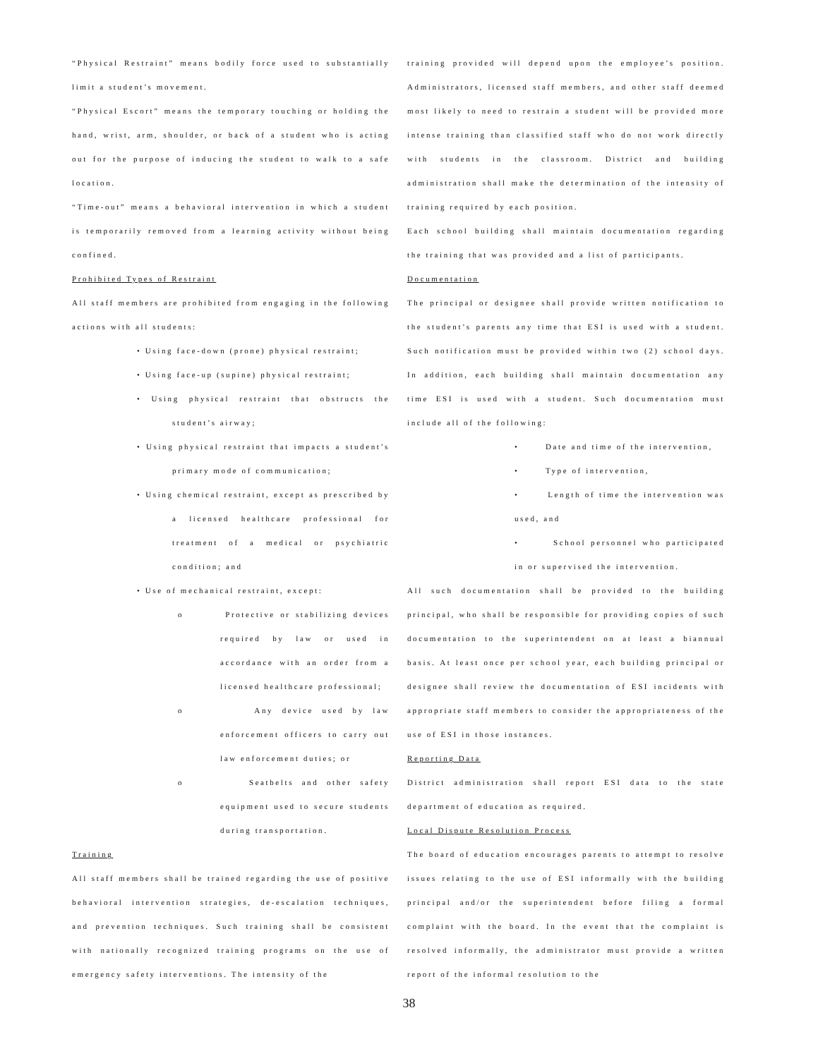“Physical Restraint” means bodily force used to substantially limit a student’s movement.
“Physical Escort” means the temporary touching or holding the hand, wrist, arm, shoulder, or back of a student who is acting out for the purpose of inducing the student to walk to a safe location.
“Time-out” means a behavioral intervention in which a student is temporarily removed from a learning activity without being confined.
Prohibited Types of Restraint
All staff members are prohibited from engaging in the following actions with all students:
• Using face-down (prone) physical restraint;
• Using face-up (supine) physical restraint;
• Using physical restraint that obstructs the student’s airway;
• Using physical restraint that impacts a student’s primary mode of communication;
• Using chemical restraint, except as prescribed by a licensed healthcare professional for treatment of a medical or psychiatric condition; and
• Use of mechanical restraint, except:
o Protective or stabilizing devices required by law or used in accordance with an order from a licensed healthcare professional;
o Any device used by law enforcement officers to carry out law enforcement duties; or
o Seatbelts and other safety equipment used to secure students during transportation.
Training
All staff members shall be trained regarding the use of positive behavioral intervention strategies, de-escalation techniques, and prevention techniques. Such training shall be consistent with nationally recognized training programs on the use of emergency safety interventions. The intensity of the
training provided will depend upon the employee’s position. Administrators, licensed staff members, and other staff deemed most likely to need to restrain a student will be provided more intense training than classified staff who do not work directly with students in the classroom. District and building administration shall make the determination of the intensity of training required by each position.
Each school building shall maintain documentation regarding the training that was provided and a list of participants.
Documentation
The principal or designee shall provide written notification to the student’s parents any time that ESI is used with a student. Such notification must be provided within two (2) school days. In addition, each building shall maintain documentation any time ESI is used with a student. Such documentation must include all of the following:
• Date and time of the intervention,
• Type of intervention,
• Length of time the intervention was used, and
• School personnel who participated in or supervised the intervention.
All such documentation shall be provided to the building principal, who shall be responsible for providing copies of such documentation to the superintendent on at least a biannual basis. At least once per school year, each building principal or designee shall review the documentation of ESI incidents with appropriate staff members to consider the appropriateness of the use of ESI in those instances.
Reporting Data
District administration shall report ESI data to the state department of education as required.
Local Dispute Resolution Process
The board of education encourages parents to attempt to resolve issues relating to the use of ESI informally with the building principal and/or the superintendent before filing a formal complaint with the board. In the event that the complaint is resolved informally, the administrator must provide a written report of the informal resolution to the
38